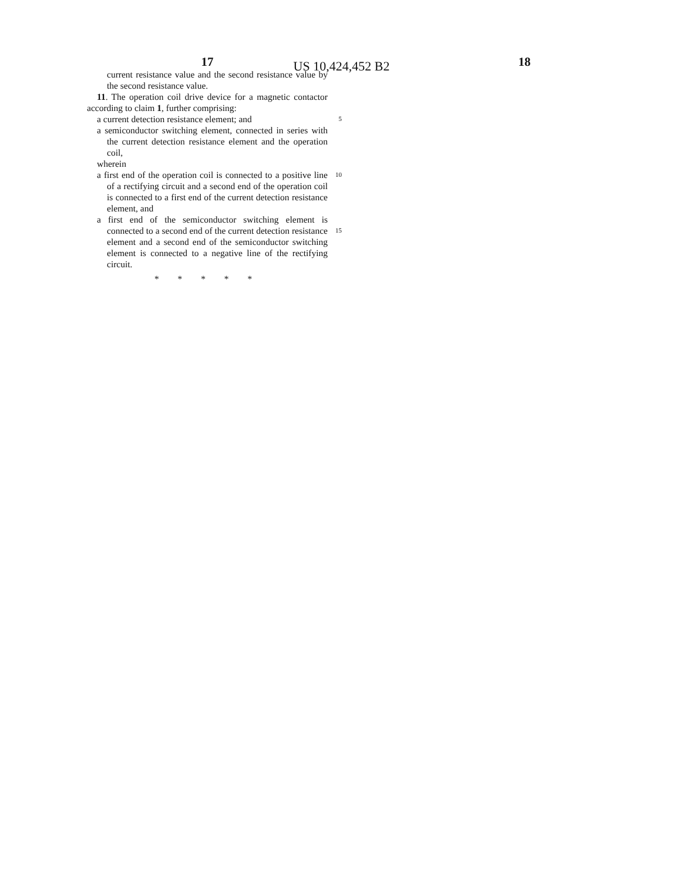US 10,424,452 B2
17
current resistance value and the second resistance value by the second resistance value.
11. The operation coil drive device for a magnetic contactor according to claim 1, further comprising:
a current detection resistance element; and 5
a semiconductor switching element, connected in series with the current detection resistance element and the operation coil,
wherein
a first end of the operation coil is connected to a positive 10 line of a rectifying circuit and a second end of the operation coil is connected to a first end of the current detection resistance element, and
a first end of the semiconductor switching element is connected to a second end of the current detection 15 resistance element and a second end of the semiconductor switching element is connected to a negative line of the rectifying circuit.
* * * * *
18